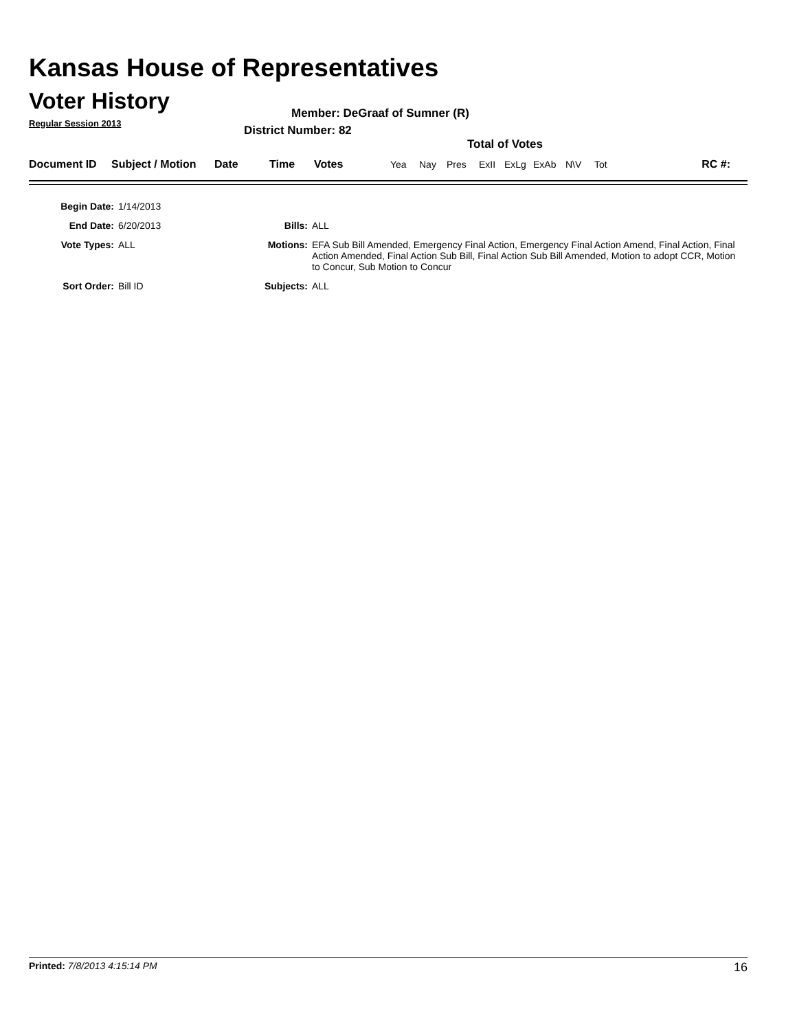Kansas House of Representatives
Voter History
Regular Session 2013
Member: DeGraaf of Sumner (R)
District Number: 82
Total of Votes
| Document ID | Subject / Motion | Date | Time | Votes | Yea | Nay | Pres | ExII | ExLg | ExAb | N\V | Tot | RC #: |
| Begin Date: | 1/14/2013 | | |
| End Date: | 6/20/2013 | Bills: | ALL |
| Vote Types: | ALL | Motions: | EFA Sub Bill Amended, Emergency Final Action, Emergency Final Action Amend, Final Action, Final Action Amended, Final Action Sub Bill, Final Action Sub Bill Amended, Motion to adopt CCR, Motion to Concur, Sub Motion to Concur |
| Sort Order: | Bill ID | Subjects: | ALL |
Printed: 7/8/2013 4:15:14 PM 16